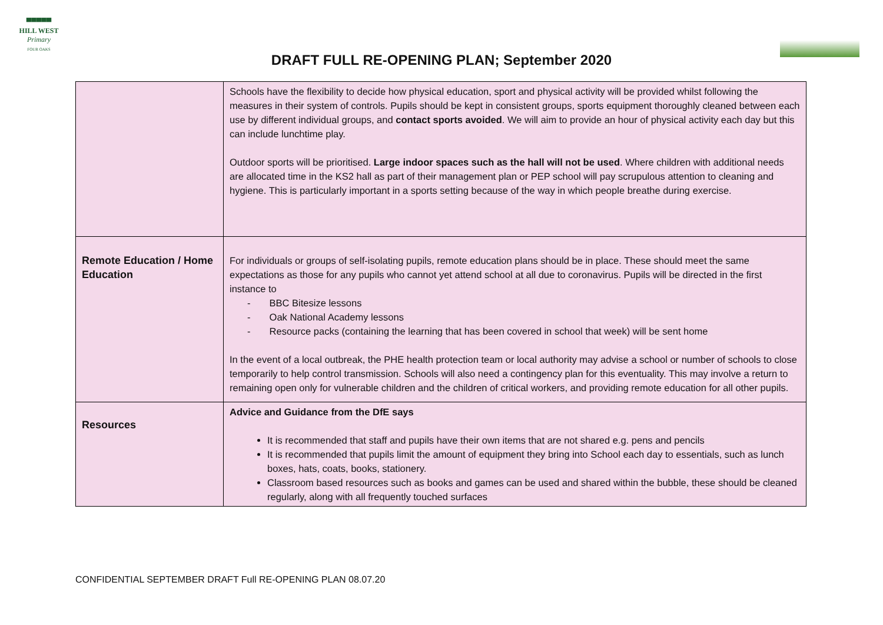▀▀▀▀▀
HILL WEST
Primary
FOUR OAKS
DRAFT FULL RE-OPENING PLAN; September 2020
| | Schools have the flexibility to decide how physical education, sport and physical activity will be provided whilst following the measures in their system of controls. Pupils should be kept in consistent groups, sports equipment thoroughly cleaned between each use by different individual groups, and contact sports avoided . We will aim to provide an hour of physical activity each day but this can include lunchtime play. Outdoor sports will be prioritised. Large indoor spaces such as the hall will not be used . Where children with additional needs are allocated time in the KS2 hall as part of their management plan or PEP school will pay scrupulous attention to cleaning and hygiene. This is particularly important in a sports setting because of the way in which people breathe during exercise. |
| Remote Education / Home Education | For individuals or groups of self-isolating pupils, remote education plans should be in place. These should meet the same expectations as those for any pupils who cannot yet attend school at all due to coronavirus. Pupils will be directed in the first instance to - BBC Bitesize lessons - Oak National Academy lessons - Resource packs (containing the learning that has been covered in school that week) will be sent home In the event of a local outbreak, the PHE health protection team or local authority may advise a school or number of schools to close temporarily to help control transmission. Schools will also need a contingency plan for this eventuality. This may involve a return to remaining open only for vulnerable children and the children of critical workers, and providing remote education for all other pupils. |
| Resources | Advice and Guidance from the DfE says It is recommended that staff and pupils have their own items that are not shared e.g. pens and pencils It is recommended that pupils limit the amount of equipment they bring into School each day to essentials, such as lunch boxes, hats, coats, books, stationery. Classroom based resources such as books and games can be used and shared within the bubble, these should be cleaned regularly, along with all frequently touched surfaces |
CONFIDENTIAL SEPTEMBER DRAFT Full RE-OPENING PLAN 08.07.20